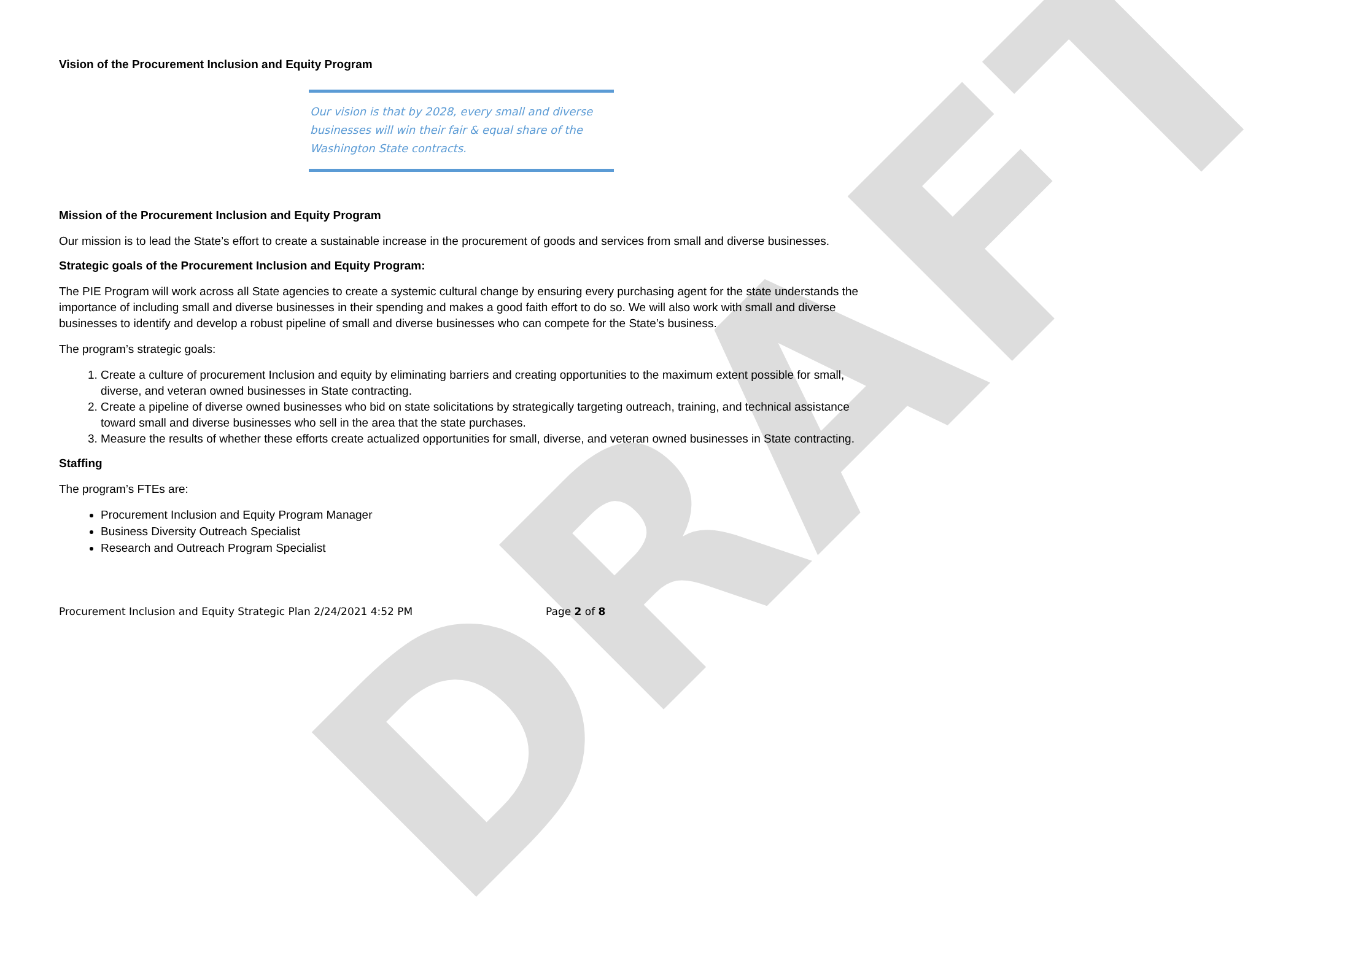DRAFT
Vision of the Procurement Inclusion and Equity Program
Our vision is that by 2028, every small and diverse businesses will win their fair & equal share of the Washington State contracts.
Mission of the Procurement Inclusion and Equity Program
Our mission is to lead the State’s effort to create a sustainable increase in the procurement of goods and services from small and diverse businesses.
Strategic goals of the Procurement Inclusion and Equity Program:
The PIE Program will work across all State agencies to create a systemic cultural change by ensuring every purchasing agent for the state understands the importance of including small and diverse businesses in their spending and makes a good faith effort to do so. We will also work with small and diverse businesses to identify and develop a robust pipeline of small and diverse businesses who can compete for the State’s business.
The program’s strategic goals:
1. Create a culture of procurement Inclusion and equity by eliminating barriers and creating opportunities to the maximum extent possible for small, diverse, and veteran owned businesses in State contracting.
2. Create a pipeline of diverse owned businesses who bid on state solicitations by strategically targeting outreach, training, and technical assistance toward small and diverse businesses who sell in the area that the state purchases.
3. Measure the results of whether these efforts create actualized opportunities for small, diverse, and veteran owned businesses in State contracting.
Staffing
The program’s FTEs are:
Procurement Inclusion and Equity Program Manager
Business Diversity Outreach Specialist
Research and Outreach Program Specialist
Procurement Inclusion and Equity Strategic Plan 2/24/2021 4:52 PM Page 2 of 8